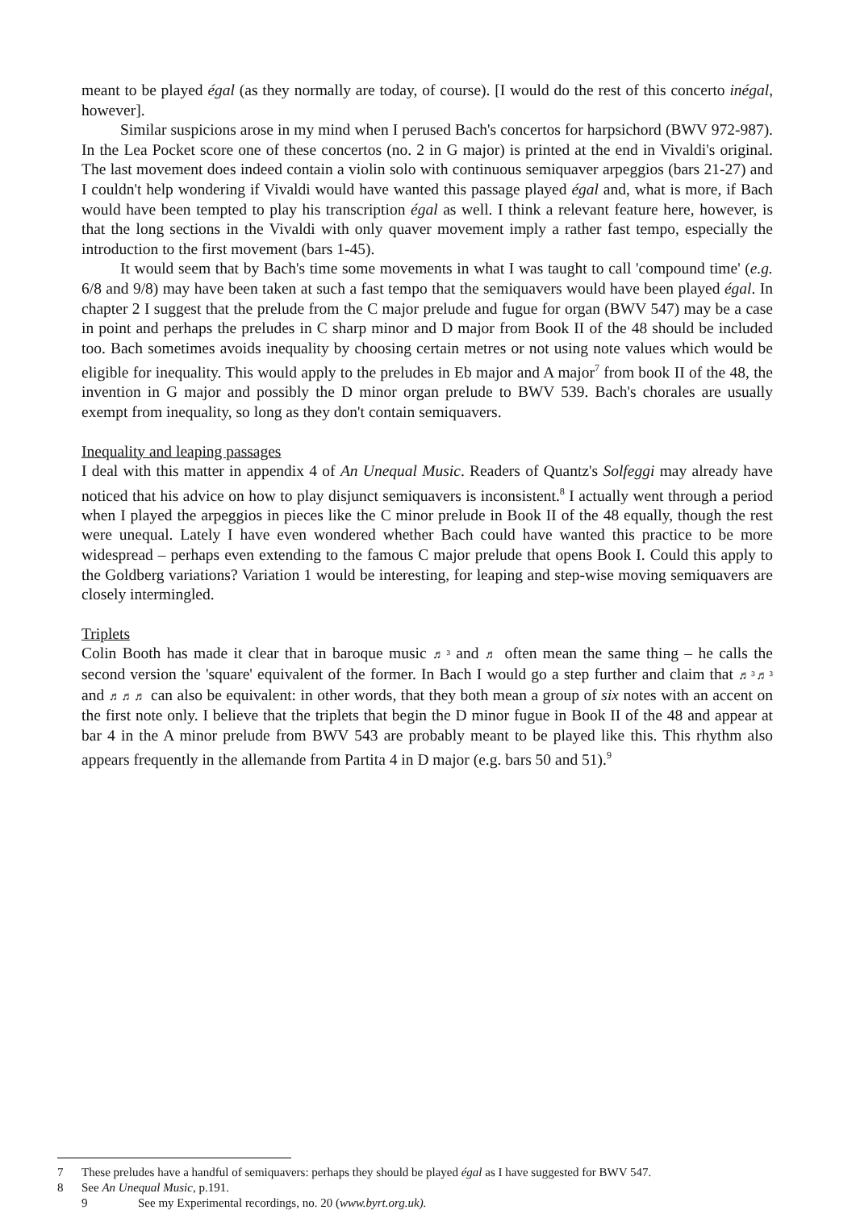meant to be played égal (as they normally are today, of course). [I would do the rest of this concerto inégal, however].
Similar suspicions arose in my mind when I perused Bach's concertos for harpsichord (BWV 972-987). In the Lea Pocket score one of these concertos (no. 2 in G major) is printed at the end in Vivaldi's original. The last movement does indeed contain a violin solo with continuous semiquaver arpeggios (bars 21-27) and I couldn't help wondering if Vivaldi would have wanted this passage played égal and, what is more, if Bach would have been tempted to play his transcription égal as well. I think a relevant feature here, however, is that the long sections in the Vivaldi with only quaver movement imply a rather fast tempo, especially the introduction to the first movement (bars 1-45).
It would seem that by Bach's time some movements in what I was taught to call 'compound time' (e.g. 6/8 and 9/8) may have been taken at such a fast tempo that the semiquavers would have been played égal. In chapter 2 I suggest that the prelude from the C major prelude and fugue for organ (BWV 547) may be a case in point and perhaps the preludes in C sharp minor and D major from Book II of the 48 should be included too. Bach sometimes avoids inequality by choosing certain metres or not using note values which would be eligible for inequality. This would apply to the preludes in Eb major and A major<sup>7</sup> from book II of the 48, the invention in G major and possibly the D minor organ prelude to BWV 539. Bach's chorales are usually exempt from inequality, so long as they don't contain semiquavers.
Inequality and leaping passages
I deal with this matter in appendix 4 of An Unequal Music. Readers of Quantz's Solfeggi may already have noticed that his advice on how to play disjunct semiquavers is inconsistent.<sup>8</sup> I actually went through a period when I played the arpeggios in pieces like the C minor prelude in Book II of the 48 equally, though the rest were unequal. Lately I have even wondered whether Bach could have wanted this practice to be more widespread – perhaps even extending to the famous C major prelude that opens Book I. Could this apply to the Goldberg variations? Variation 1 would be interesting, for leaping and step-wise moving semiquavers are closely intermingled.
Triplets
Colin Booth has made it clear that in baroque music ♬³ and ♬ often mean the same thing – he calls the second version the 'square' equivalent of the former. In Bach I would go a step further and claim that ♬³♬³ and ♬♬♬ can also be equivalent: in other words, that they both mean a group of six notes with an accent on the first note only. I believe that the triplets that begin the D minor fugue in Book II of the 48 and appear at bar 4 in the A minor prelude from BWV 543 are probably meant to be played like this. This rhythm also appears frequently in the allemande from Partita 4 in D major (e.g. bars 50 and 51).<sup>9</sup>
7 These preludes have a handful of semiquavers: perhaps they should be played égal as I have suggested for BWV 547.
8 See An Unequal Music, p.191.
9 See my Experimental recordings, no. 20 (www.byrt.org.uk).